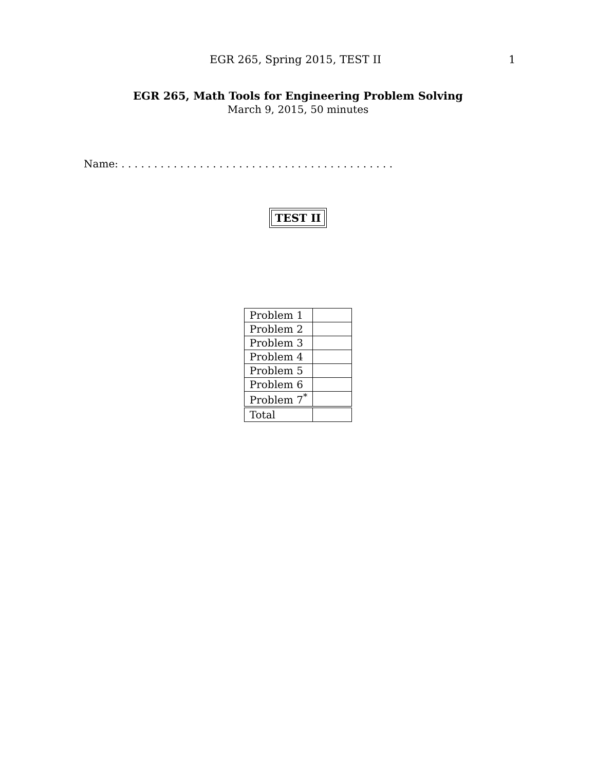EGR 265, Spring 2015, TEST II 1
EGR 265, Math Tools for Engineering Problem Solving
March 9, 2015, 50 minutes
Name: . . . . . . . . . . . . . . . . . . . . . . . . . . . . . . . . . . . . . . . . . .
TEST II
| Problem 1 | |
| Problem 2 | |
| Problem 3 | |
| Problem 4 | |
| Problem 5 | |
| Problem 6 | |
| Problem 7<sup>*</sup> | |
| Total | |